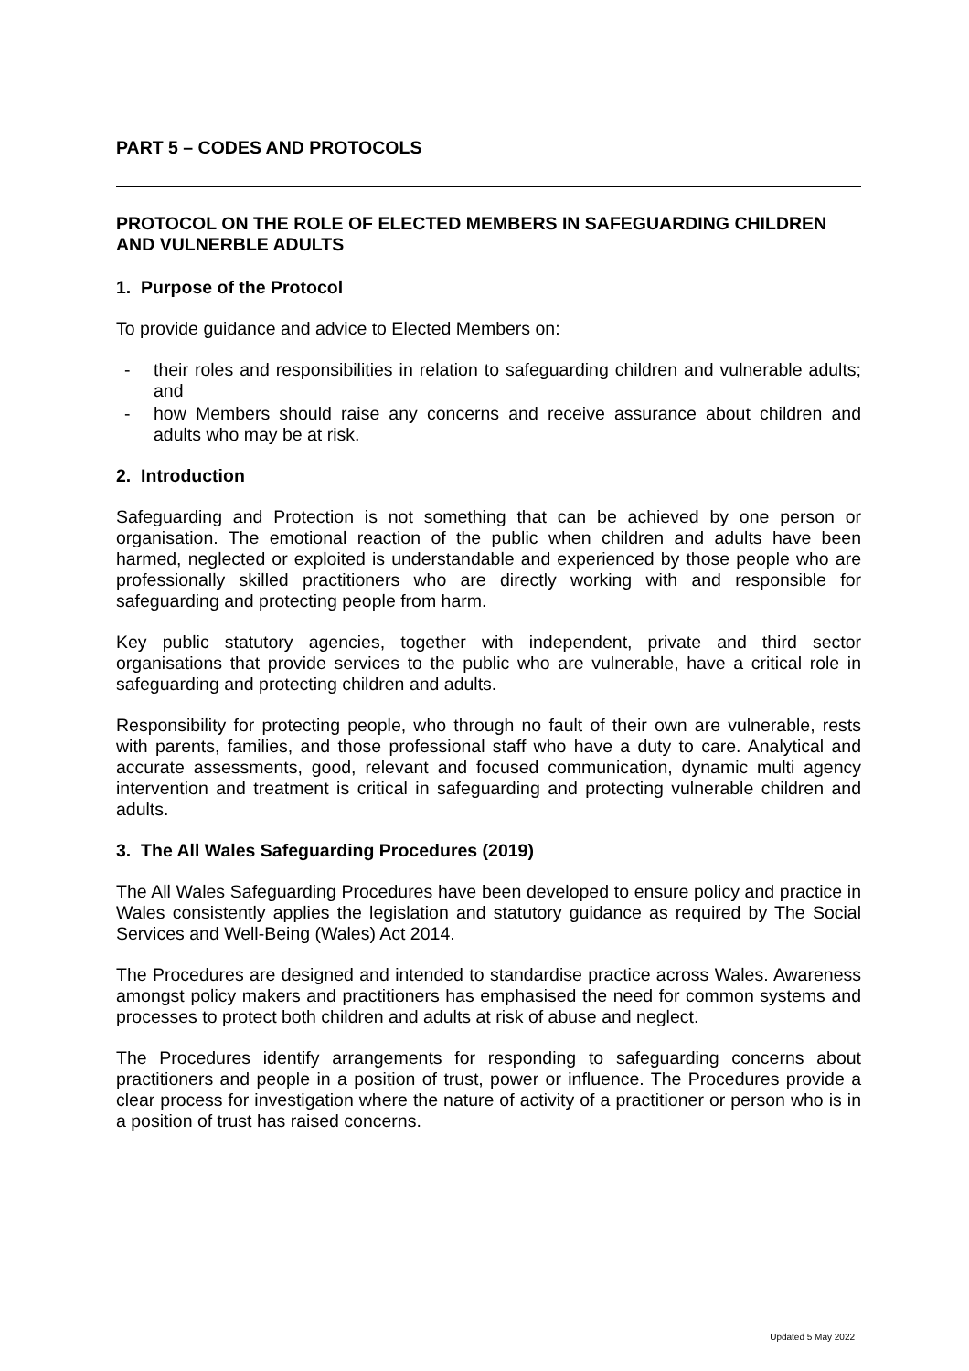PART 5 – CODES AND PROTOCOLS
PROTOCOL ON THE ROLE OF ELECTED MEMBERS IN SAFEGUARDING CHILDREN AND VULNERBLE ADULTS
1. Purpose of the Protocol
To provide guidance and advice to Elected Members on:
- their roles and responsibilities in relation to safeguarding children and vulnerable adults; and
- how Members should raise any concerns and receive assurance about children and adults who may be at risk.
2. Introduction
Safeguarding and Protection is not something that can be achieved by one person or organisation. The emotional reaction of the public when children and adults have been harmed, neglected or exploited is understandable and experienced by those people who are professionally skilled practitioners who are directly working with and responsible for safeguarding and protecting people from harm.
Key public statutory agencies, together with independent, private and third sector organisations that provide services to the public who are vulnerable, have a critical role in safeguarding and protecting children and adults.
Responsibility for protecting people, who through no fault of their own are vulnerable, rests with parents, families, and those professional staff who have a duty to care. Analytical and accurate assessments, good, relevant and focused communication, dynamic multi agency intervention and treatment is critical in safeguarding and protecting vulnerable children and adults.
3. The All Wales Safeguarding Procedures (2019)
The All Wales Safeguarding Procedures have been developed to ensure policy and practice in Wales consistently applies the legislation and statutory guidance as required by The Social Services and Well-Being (Wales) Act 2014.
The Procedures are designed and intended to standardise practice across Wales. Awareness amongst policy makers and practitioners has emphasised the need for common systems and processes to protect both children and adults at risk of abuse and neglect.
The Procedures identify arrangements for responding to safeguarding concerns about practitioners and people in a position of trust, power or influence. The Procedures provide a clear process for investigation where the nature of activity of a practitioner or person who is in a position of trust has raised concerns.
Updated 5 May 2022